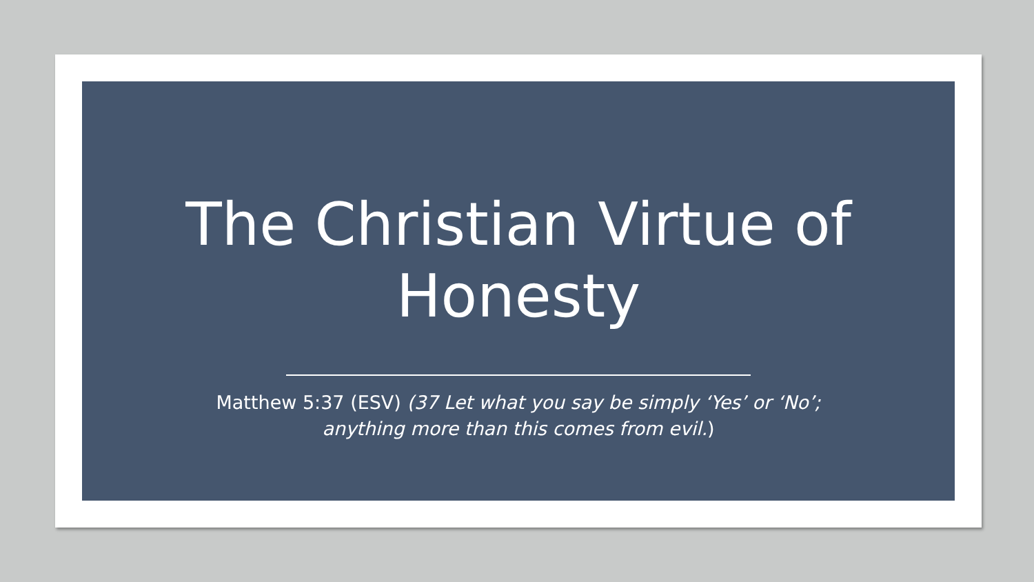The Christian Virtue of Honesty
Matthew 5:37 (ESV) (37 Let what you say be simply ‘Yes’ or ‘No’;
anything more than this comes from evil.)